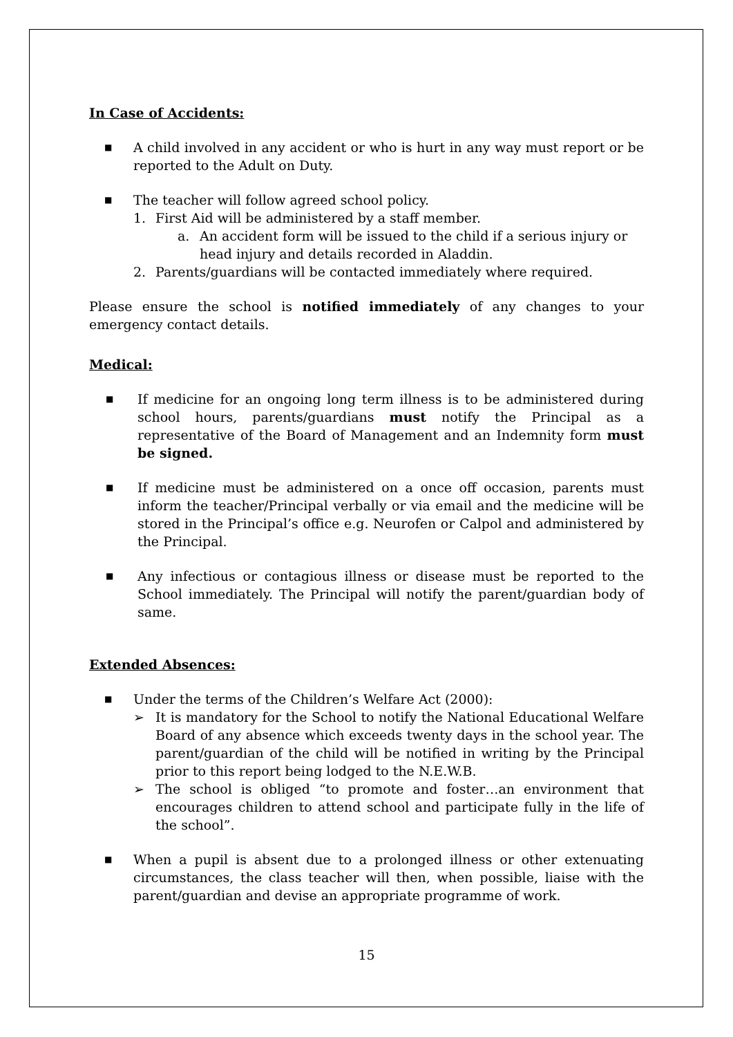In Case of Accidents:
■ A child involved in any accident or who is hurt in any way must report or be reported to the Adult on Duty.
■ The teacher will follow agreed school policy.
1. First Aid will be administered by a staff member.
a. An accident form will be issued to the child if a serious injury or head injury and details recorded in Aladdin.
2. Parents/guardians will be contacted immediately where required.
Please ensure the school is notified immediately of any changes to your emergency contact details.
Medical:
■ If medicine for an ongoing long term illness is to be administered during school hours, parents/guardians must notify the Principal as a representative of the Board of Management and an Indemnity form must be signed.
■ If medicine must be administered on a once off occasion, parents must inform the teacher/Principal verbally or via email and the medicine will be stored in the Principal’s office e.g. Neurofen or Calpol and administered by the Principal.
■ Any infectious or contagious illness or disease must be reported to the School immediately. The Principal will notify the parent/guardian body of same.
Extended Absences:
■ Under the terms of the Children’s Welfare Act (2000):
➢ It is mandatory for the School to notify the National Educational Welfare Board of any absence which exceeds twenty days in the school year. The parent/guardian of the child will be notified in writing by the Principal prior to this report being lodged to the N.E.W.B.
➢ The school is obliged “to promote and foster…an environment that encourages children to attend school and participate fully in the life of the school”.
■ When a pupil is absent due to a prolonged illness or other extenuating circumstances, the class teacher will then, when possible, liaise with the parent/guardian and devise an appropriate programme of work.
15